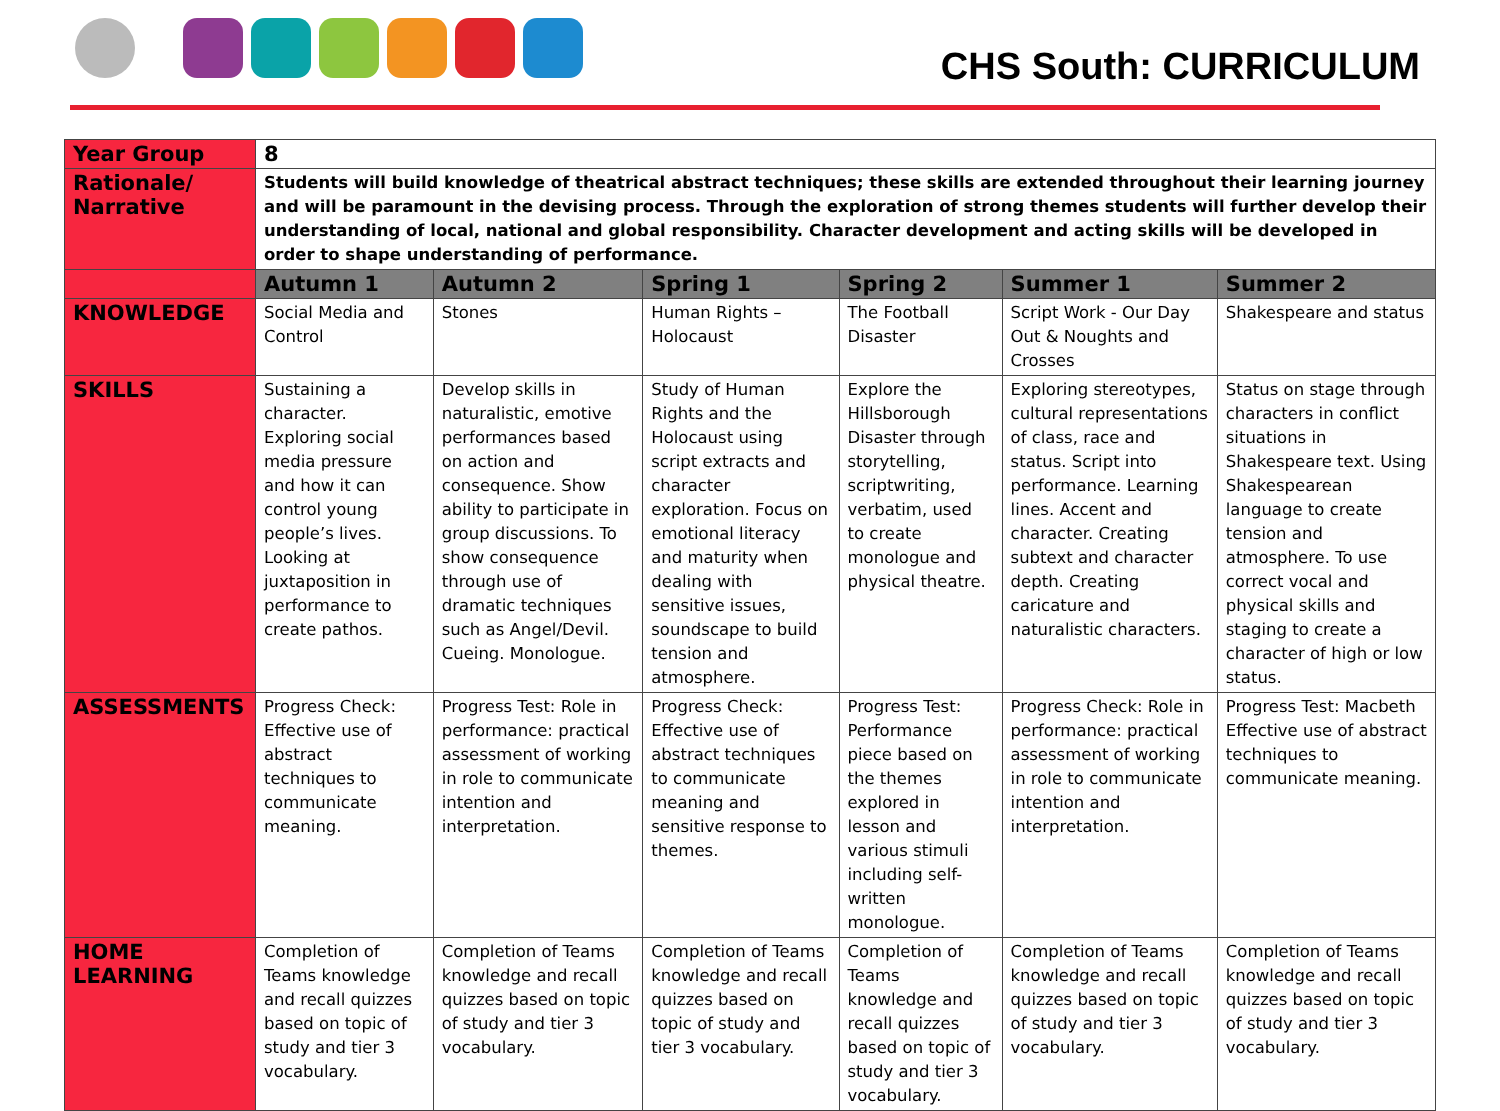CHS South: CURRICULUM
| Year Group | 8 | | | | | |
| Rationale/ Narrative | Students will build knowledge of theatrical abstract techniques; these skills are extended throughout their learning journey and will be paramount in the devising process. Through the exploration of strong themes students will further develop their understanding of local, national and global responsibility. Character development and acting skills will be developed in order to shape understanding of performance. | | | | | |
| | Autumn 1 | Autumn 2 | Spring 1 | Spring 2 | Summer 1 | Summer 2 |
| KNOWLEDGE | Social Media and Control | Stones | Human Rights – Holocaust | The Football Disaster | Script Work - Our Day Out & Noughts and Crosses | Shakespeare and status |
| SKILLS | Sustaining a character. Exploring social media pressure and how it can control young people’s lives. Looking at juxtaposition in performance to create pathos. | Develop skills in naturalistic, emotive performances based on action and consequence. Show ability to participate in group discussions. To show consequence through use of dramatic techniques such as Angel/Devil. Cueing. Monologue. | Study of Human Rights and the Holocaust using script extracts and character exploration. Focus on emotional literacy and maturity when dealing with sensitive issues, soundscape to build tension and atmosphere. | Explore the Hillsborough Disaster through storytelling, scriptwriting, verbatim, used to create monologue and physical theatre. | Exploring stereotypes, cultural representations of class, race and status. Script into performance. Learning lines. Accent and character. Creating subtext and character depth. Creating caricature and naturalistic characters. | Status on stage through characters in conflict situations in Shakespeare text. Using Shakespearean language to create tension and atmosphere. To use correct vocal and physical skills and staging to create a character of high or low status. |
| ASSESSMENTS | Progress Check: Effective use of abstract techniques to communicate meaning. | Progress Test: Role in performance: practical assessment of working in role to communicate intention and interpretation. | Progress Check: Effective use of abstract techniques to communicate meaning and sensitive response to themes. | Progress Test: Performance piece based on the themes explored in lesson and various stimuli including self-written monologue. | Progress Check: Role in performance: practical assessment of working in role to communicate intention and interpretation. | Progress Test: Macbeth Effective use of abstract techniques to communicate meaning. |
| HOME LEARNING | Completion of Teams knowledge and recall quizzes based on topic of study and tier 3 vocabulary. | Completion of Teams knowledge and recall quizzes based on topic of study and tier 3 vocabulary. | Completion of Teams knowledge and recall quizzes based on topic of study and tier 3 vocabulary. | Completion of Teams knowledge and recall quizzes based on topic of study and tier 3 vocabulary. | Completion of Teams knowledge and recall quizzes based on topic of study and tier 3 vocabulary. | Completion of Teams knowledge and recall quizzes based on topic of study and tier 3 vocabulary. |